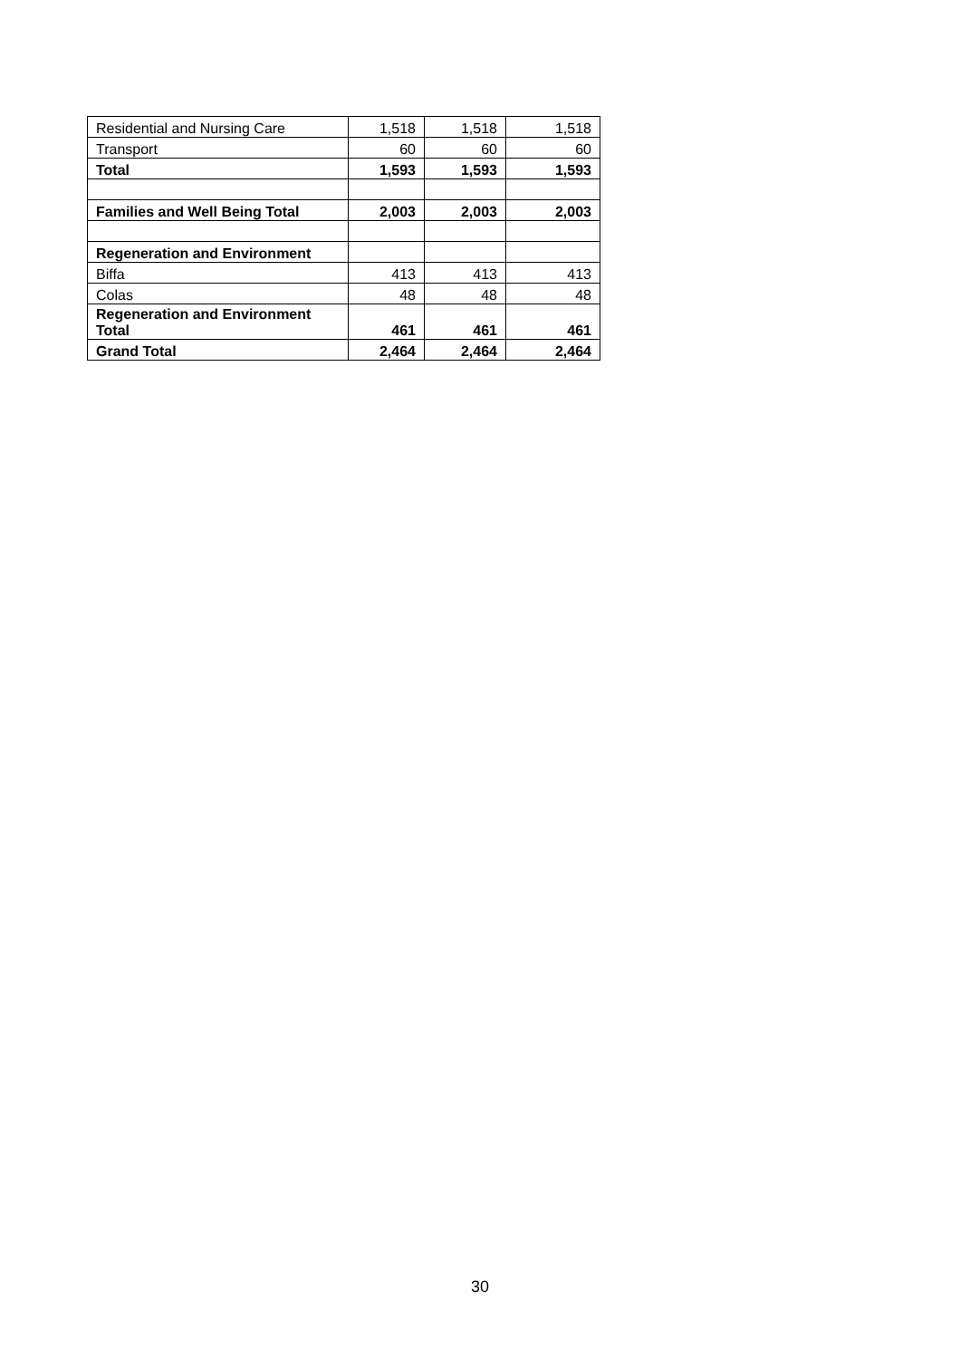| Residential and Nursing Care | 1,518 | 1,518 | 1,518 |
| Transport | 60 | 60 | 60 |
| Total | 1,593 | 1,593 | 1,593 |
| Families and Well Being Total | 2,003 | 2,003 | 2,003 |
| Regeneration and Environment | | | |
| Biffa | 413 | 413 | 413 |
| Colas | 48 | 48 | 48 |
| Regeneration and Environment Total | 461 | 461 | 461 |
| Grand Total | 2,464 | 2,464 | 2,464 |
30